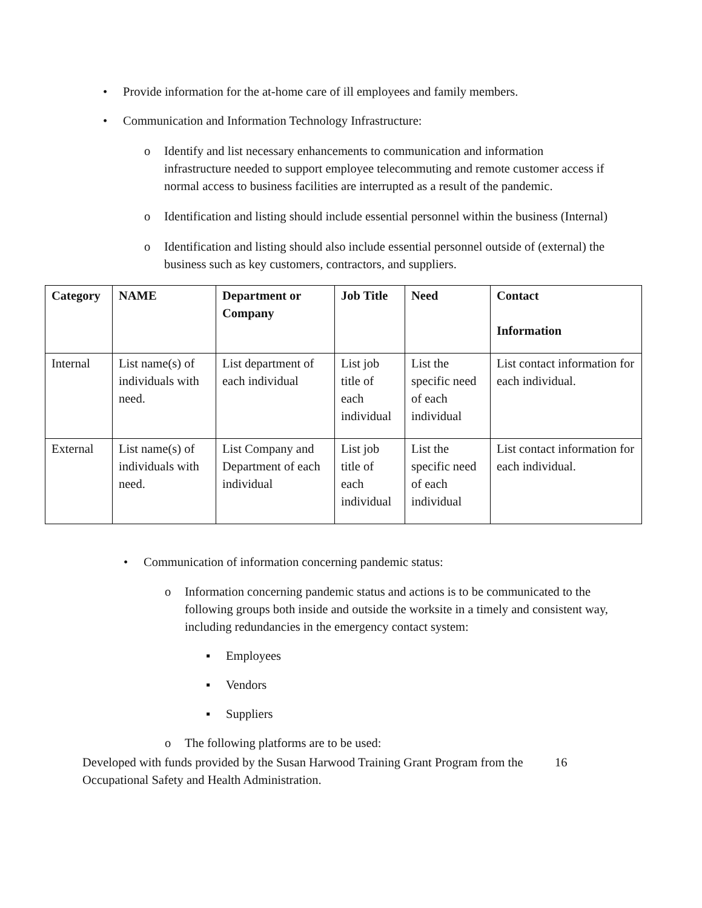• Provide information for the at-home care of ill employees and family members.
• Communication and Information Technology Infrastructure:
o Identify and list necessary enhancements to communication and information infrastructure needed to support employee telecommuting and remote customer access if normal access to business facilities are interrupted as a result of the pandemic.
o Identification and listing should include essential personnel within the business (Internal)
o Identification and listing should also include essential personnel outside of (external) the business such as key customers, contractors, and suppliers.
| Category | NAME | Department or Company | Job Title | Need | Contact Information |
| --- | --- | --- | --- | --- | --- |
| Internal | List name(s) of individuals with need. | List department of each individual | List job title of each individual | List the specific need of each individual | List contact information for each individual. |
| External | List name(s) of individuals with need. | List Company and Department of each individual | List job title of each individual | List the specific need of each individual | List contact information for each individual. |
• Communication of information concerning pandemic status:
o Information concerning pandemic status and actions is to be communicated to the following groups both inside and outside the worksite in a timely and consistent way, including redundancies in the emergency contact system:
▪ Employees
▪ Vendors
▪ Suppliers
o The following platforms are to be used:
Developed with funds provided by the Susan Harwood Training Grant Program from the Occupational Safety and Health Administration.
16